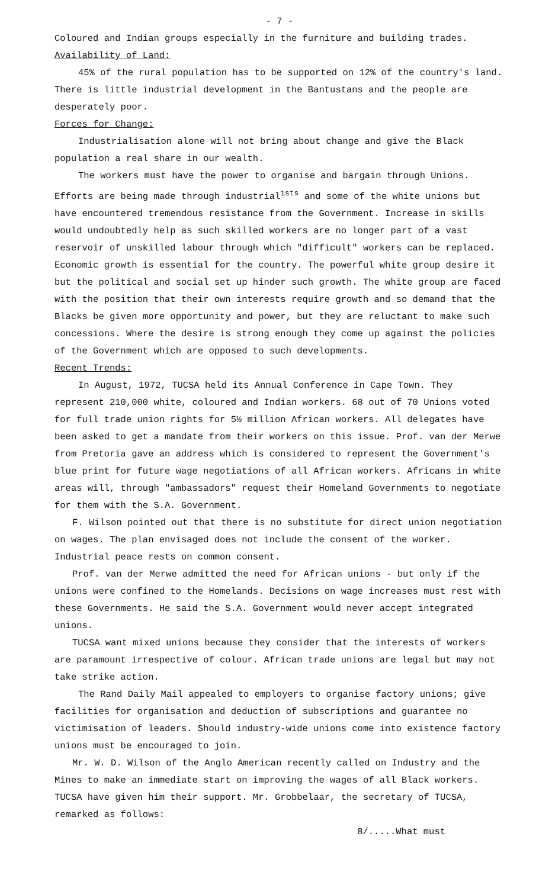- 7 -
Coloured and Indian groups especially in the furniture and building trades.
Availability of Land:
45% of the rural population has to be supported on 12% of the country's land. There is little industrial development in the Bantustans and the people are desperately poor.
Forces for Change:
Industrialisation alone will not bring about change and give the Black population a real share in our wealth.
The workers must have the power to organise and bargain through Unions. Efforts are being made through industrial<sup>ists</sup> and some of the white unions but have encountered tremendous resistance from the Government. Increase in skills would undoubtedly help as such skilled workers are no longer part of a vast reservoir of unskilled labour through which "difficult" workers can be replaced. Economic growth is essential for the country. The powerful white group desire it but the political and social set up hinder such growth. The white group are faced with the position that their own interests require growth and so demand that the Blacks be given more opportunity and power, but they are reluctant to make such concessions. Where the desire is strong enough they come up against the policies of the Government which are opposed to such developments.
Recent Trends:
In August, 1972, TUCSA held its Annual Conference in Cape Town. They represent 210,000 white, coloured and Indian workers. 68 out of 70 Unions voted for full trade union rights for 5½ million African workers. All delegates have been asked to get a mandate from their workers on this issue. Prof. van der Merwe from Pretoria gave an address which is considered to represent the Government's blue print for future wage negotiations of all African workers. Africans in white areas will, through "ambassadors" request their Homeland Governments to negotiate for them with the S.A. Government.
F. Wilson pointed out that there is no substitute for direct union negotiation on wages. The plan envisaged does not include the consent of the worker. Industrial peace rests on common consent.
Prof. van der Merwe admitted the need for African unions - but only if the unions were confined to the Homelands. Decisions on wage increases must rest with these Governments. He said the S.A. Government would never accept integrated unions.
TUCSA want mixed unions because they consider that the interests of workers are paramount irrespective of colour. African trade unions are legal but may not take strike action.
The Rand Daily Mail appealed to employers to organise factory unions; give facilities for organisation and deduction of subscriptions and guarantee no victimisation of leaders. Should industry-wide unions come into existence factory unions must be encouraged to join.
Mr. W. D. Wilson of the Anglo American recently called on Industry and the Mines to make an immediate start on improving the wages of all Black workers. TUCSA have given him their support. Mr. Grobbelaar, the secretary of TUCSA, remarked as follows:
8/.....What must